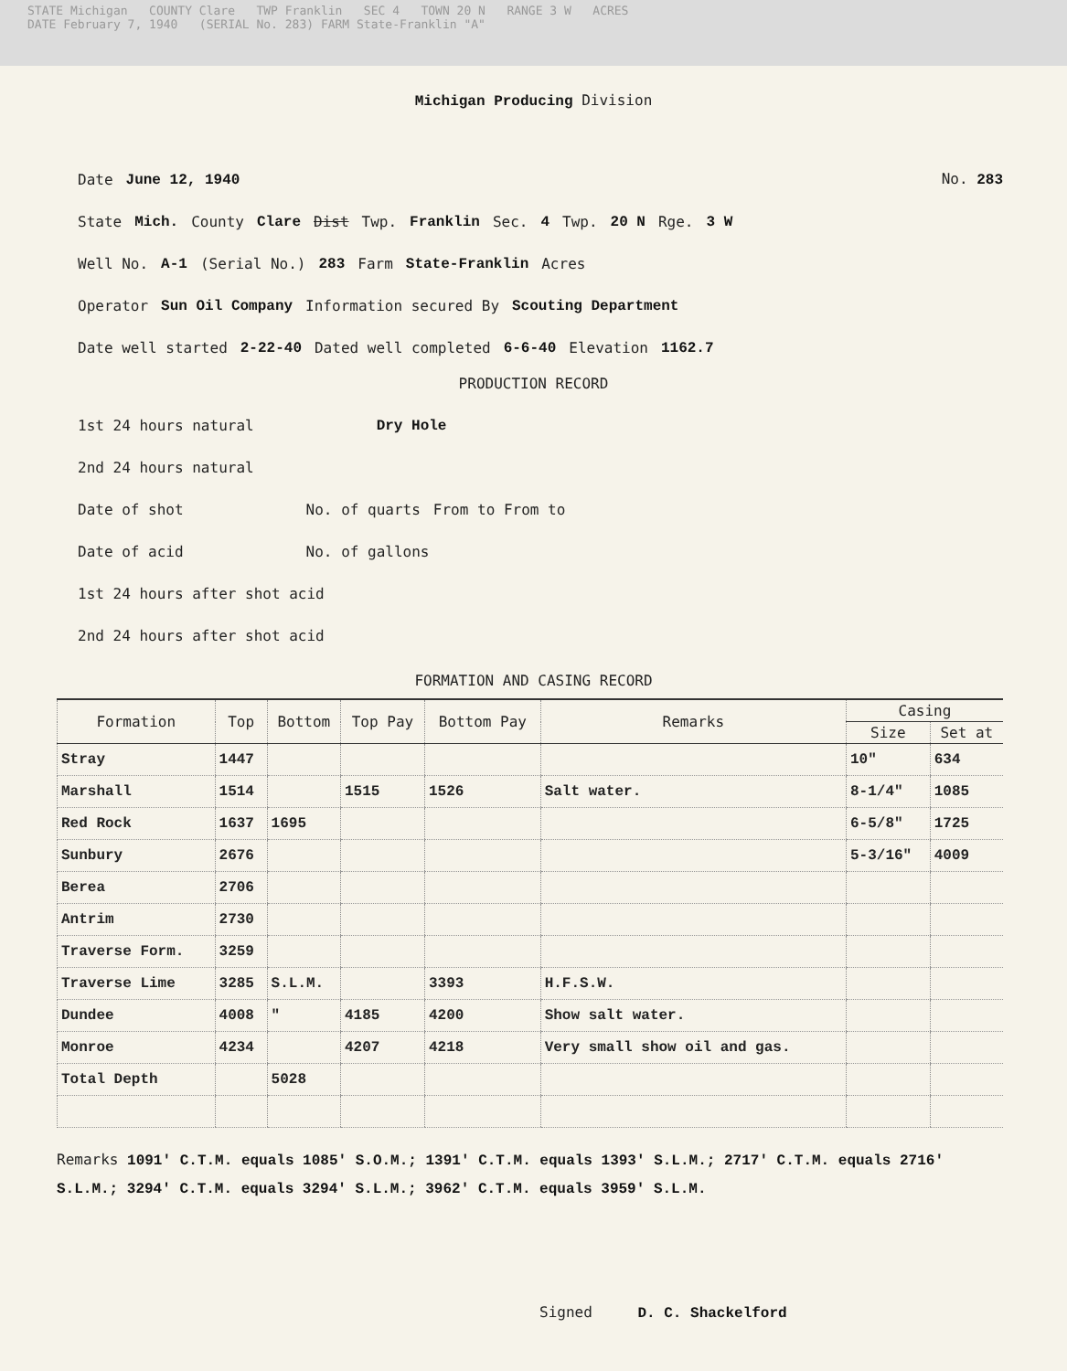STATE Michigan COUNTY Clare TWP Franklin SEC 4 TOWN 20 N RANGE 3 W ACRES
DATE February 7, 1940 (SERIAL No. 283) FARM State-Franklin "A"
Michigan Producing Division
Date June 12, 1940 No. 283
State Mich. County Clare Dist Twp. Franklin Sec. 4 Twp. 20 N Rge. 3 W
Well No. A-1 (Serial No.) 283 Farm State-Franklin Acres
Operator Sun Oil Company Information secured By Scouting Department
Date well started 2-22-40 Dated well completed 6-6-40 Elevation 1162.7
PRODUCTION RECORD
1st 24 hours natural Dry Hole
2nd 24 hours natural
Date of shot No. of quarts From to From to
Date of acid No. of gallons
1st 24 hours after shot acid
2nd 24 hours after shot acid
FORMATION AND CASING RECORD
| Formation | Top | Bottom | Top Pay | Bottom Pay | Remarks | Casing | |
| --- | --- | --- | --- | --- | --- | --- | --- |
| | | | | | | Size | Set at |
| Stray | 1447 | | | | | 10" | 634 |
| Marshall | 1514 | | 1515 | 1526 | Salt water. | 8-1/4" | 1085 |
| Red Rock | 1637 | 1695 | | | | 6-5/8" | 1725 |
| Sunbury | 2676 | | | | | 5-3/16" | 4009 |
| Berea | 2706 | | | | | | |
| Antrim | 2730 | | | | | | |
| Traverse Form. | 3259 | | | | | | |
| Traverse Lime | 3285 | S.L.M. | | 3393 | H.F.S.W. | | |
| Dundee | 4008 | " | 4185 | 4200 | Show salt water. | | |
| Monroe | 4234 | | 4207 | 4218 | Very small show oil and gas. | | |
| Total Depth | | 5028 | | | | | |
Remarks 1091' C.T.M. equals 1085' S.O.M.; 1391' C.T.M. equals 1393' S.L.M.; 2717' C.T.M. equals 2716' S.L.M.; 3294' C.T.M. equals 3294' S.L.M.; 3962' C.T.M. equals 3959' S.L.M.
Signed D. C. Shackelford